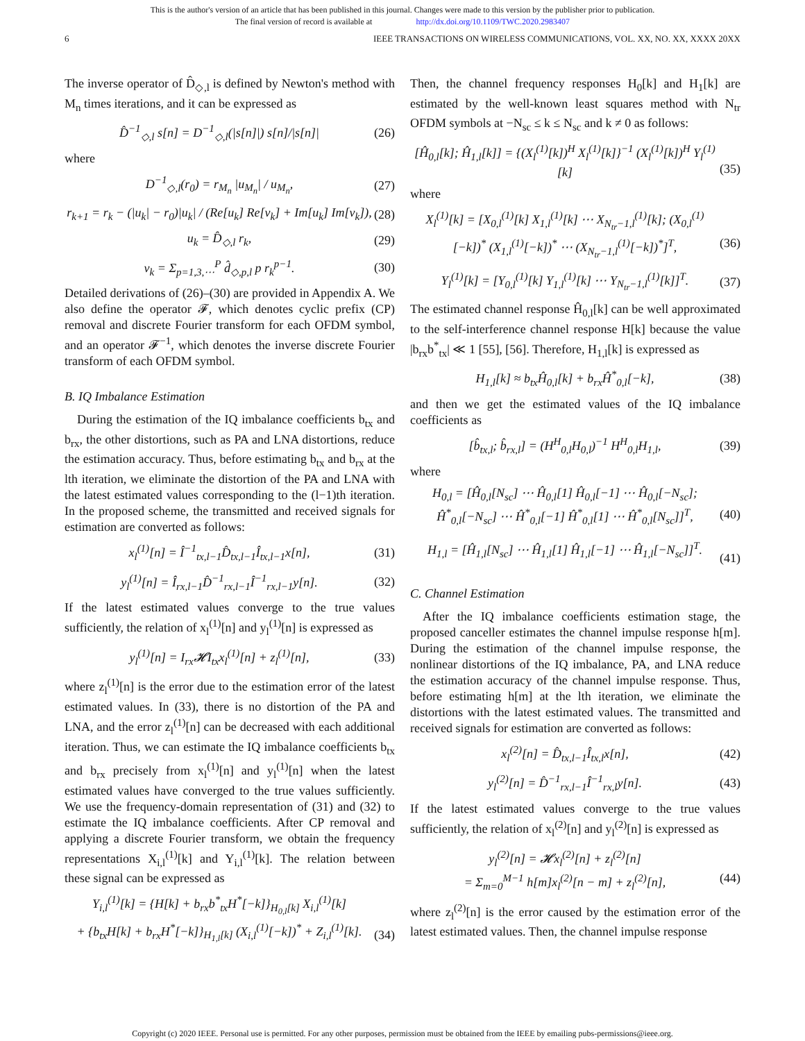This is the author's version of an article that has been published in this journal. Changes were made to this version by the publisher prior to publication.
The final version of record is available at http://dx.doi.org/10.1109/TWC.2020.2983407
6 IEEE TRANSACTIONS ON WIRELESS COMMUNICATIONS, VOL. XX, NO. XX, XXXX 20XX
The inverse operator of D̂<sub>◇,l</sub> is defined by Newton's method with M<sub>n</sub> times iterations, and it can be expressed as
D̂<sup>−1</sup><sub>◇,l</sub> s[n] = D<sup>−1</sup><sub>◇,l</sub>(|s[n]|) s[n]/|s[n]| (26)
where
D<sup>−1</sup><sub>◇,l</sub>(r<sub>0</sub>) = r<sub>M<sub>n</sub></sub> |u<sub>M<sub>n</sub></sub>| / u<sub>M<sub>n</sub></sub>, (27)
r<sub>k+1</sub> = r<sub>k</sub> − (|u<sub>k</sub>| − r<sub>0</sub>)|u<sub>k</sub>| / (Re[u<sub>k</sub>] Re[v<sub>k</sub>] + Im[u<sub>k</sub>] Im[v<sub>k</sub>]), (28)
u<sub>k</sub> = D̂<sub>◇,l</sub> r<sub>k</sub>, (29)
v<sub>k</sub> = Σ<sub>p=1,3,⋯</sub><sup>P</sup> d̂<sub>◇,p,l</sub> p r<sub>k</sub><sup>p−1</sup>. (30)
Detailed derivations of (26)–(30) are provided in Appendix A. We also define the operator 𝓕, which denotes cyclic prefix (CP) removal and discrete Fourier transform for each OFDM symbol, and an operator 𝓕<sup>−1</sup>, which denotes the inverse discrete Fourier transform of each OFDM symbol.
B. IQ Imbalance Estimation
During the estimation of the IQ imbalance coefficients b<sub>tx</sub> and b<sub>rx</sub>, the other distortions, such as PA and LNA distortions, reduce the estimation accuracy. Thus, before estimating b<sub>tx</sub> and b<sub>rx</sub> at the lth iteration, we eliminate the distortion of the PA and LNA with the latest estimated values corresponding to the (l−1)th iteration. In the proposed scheme, the transmitted and received signals for estimation are converted as follows:
x<sub>l</sub><sup>(1)</sup>[n] = Î<sup>−1</sup><sub>tx,l−1</sub>D̂<sub>tx,l−1</sub>Î<sub>tx,l−1</sub>x[n], (31)
y<sub>l</sub><sup>(1)</sup>[n] = Î<sub>rx,l−1</sub>D̂<sup>−1</sup><sub>rx,l−1</sub>Î<sup>−1</sup><sub>rx,l−1</sub>y[n]. (32)
If the latest estimated values converge to the true values sufficiently, the relation of x<sub>l</sub><sup>(1)</sup>[n] and y<sub>l</sub><sup>(1)</sup>[n] is expressed as
y<sub>l</sub><sup>(1)</sup>[n] = I<sub>rx</sub>𝓗I<sub>tx</sub>x<sub>l</sub><sup>(1)</sup>[n] + z<sub>l</sub><sup>(1)</sup>[n], (33)
where z<sub>l</sub><sup>(1)</sup>[n] is the error due to the estimation error of the latest estimated values. In (33), there is no distortion of the PA and LNA, and the error z<sub>l</sub><sup>(1)</sup>[n] can be decreased with each additional iteration. Thus, we can estimate the IQ imbalance coefficients b<sub>tx</sub> and b<sub>rx</sub> precisely from x<sub>l</sub><sup>(1)</sup>[n] and y<sub>l</sub><sup>(1)</sup>[n] when the latest estimated values have converged to the true values sufficiently. We use the frequency-domain representation of (31) and (32) to estimate the IQ imbalance coefficients. After CP removal and applying a discrete Fourier transform, we obtain the frequency representations X<sub>i,l</sub><sup>(1)</sup>[k] and Y<sub>i,l</sub><sup>(1)</sup>[k]. The relation between these signal can be expressed as
Y<sub>i,l</sub><sup>(1)</sup>[k] = {H[k] + b<sub>rx</sub>b<sup>*</sup><sub>tx</sub>H<sup>*</sup>[−k]}<sub>H<sub>0,l</sub>[k]</sub> X<sub>i,l</sub><sup>(1)</sup>[k]
+ {b<sub>tx</sub>H[k] + b<sub>rx</sub>H<sup>*</sup>[−k]}<sub>H<sub>1,l</sub>[k]</sub> (X<sub>i,l</sub><sup>(1)</sup>[−k])<sup>*</sup> + Z<sub>i,l</sub><sup>(1)</sup>[k].
(34)
Then, the channel frequency responses H<sub>0</sub>[k] and H<sub>1</sub>[k] are estimated by the well-known least squares method with N<sub>tr</sub> OFDM symbols at −N<sub>sc</sub> ≤ k ≤ N<sub>sc</sub> and k ≠ 0 as follows:
[Ĥ<sub>0,l</sub>[k]; Ĥ<sub>1,l</sub>[k]] = {(X<sub>l</sub><sup>(1)</sup>[k])<sup>H</sup> X<sub>l</sub><sup>(1)</sup>[k]}<sup>−1</sup> (X<sub>l</sub><sup>(1)</sup>[k])<sup>H</sup> Y<sub>l</sub><sup>(1)</sup>[k]
(35)
where
X<sub>l</sub><sup>(1)</sup>[k] = [X<sub>0,l</sub><sup>(1)</sup>[k] X<sub>1,l</sub><sup>(1)</sup>[k] ⋯ X<sub>N<sub>tr</sub>−1,l</sub><sup>(1)</sup>[k]; (X<sub>0,l</sub><sup>(1)</sup>[−k])<sup>*</sup> (X<sub>1,l</sub><sup>(1)</sup>[−k])<sup>*</sup> ⋯ (X<sub>N<sub>tr</sub>−1,l</sub><sup>(1)</sup>[−k])<sup>*</sup>]<sup>T</sup>,
(36)
Y<sub>l</sub><sup>(1)</sup>[k] = [Y<sub>0,l</sub><sup>(1)</sup>[k] Y<sub>1,l</sub><sup>(1)</sup>[k] ⋯ Y<sub>N<sub>tr</sub>−1,l</sub><sup>(1)</sup>[k]]<sup>T</sup>. (37)
The estimated channel response Ĥ<sub>0,l</sub>[k] can be well approximated to the self-interference channel response H[k] because the value |b<sub>rx</sub>b<sup>*</sup><sub>tx</sub>| ≪ 1 [55], [56]. Therefore, H<sub>1,l</sub>[k] is expressed as
H<sub>1,l</sub>[k] ≈ b<sub>tx</sub>Ĥ<sub>0,l</sub>[k] + b<sub>rx</sub>Ĥ<sup>*</sup><sub>0,l</sub>[−k], (38)
and then we get the estimated values of the IQ imbalance coefficients as
[b̂<sub>tx,l</sub>; b̂<sub>rx,l</sub>] = (H<sup>H</sup><sub>0,l</sub>H<sub>0,l</sub>)<sup>−1</sup> H<sup>H</sup><sub>0,l</sub>H<sub>1,l</sub>, (39)
where
H<sub>0,l</sub> = [Ĥ<sub>0,l</sub>[N<sub>sc</sub>] ⋯ Ĥ<sub>0,l</sub>[1] Ĥ<sub>0,l</sub>[−1] ⋯ Ĥ<sub>0,l</sub>[−N<sub>sc</sub>]; Ĥ<sup>*</sup><sub>0,l</sub>[−N<sub>sc</sub>] ⋯ Ĥ<sup>*</sup><sub>0,l</sub>[−1] Ĥ<sup>*</sup><sub>0,l</sub>[1] ⋯ Ĥ<sup>*</sup><sub>0,l</sub>[N<sub>sc</sub>]]<sup>T</sup>,
(40)
H<sub>1,l</sub> = [Ĥ<sub>1,l</sub>[N<sub>sc</sub>] ⋯ Ĥ<sub>1,l</sub>[1] Ĥ<sub>1,l</sub>[−1] ⋯ Ĥ<sub>1,l</sub>[−N<sub>sc</sub>]]<sup>T</sup>.
(41)
C. Channel Estimation
After the IQ imbalance coefficients estimation stage, the proposed canceller estimates the channel impulse response h[m]. During the estimation of the channel impulse response, the nonlinear distortions of the IQ imbalance, PA, and LNA reduce the estimation accuracy of the channel impulse response. Thus, before estimating h[m] at the lth iteration, we eliminate the distortions with the latest estimated values. The transmitted and received signals for estimation are converted as follows:
x<sub>l</sub><sup>(2)</sup>[n] = D̂<sub>tx,l−1</sub>Î<sub>tx,l</sub>x[n], (42)
y<sub>l</sub><sup>(2)</sup>[n] = D̂<sup>−1</sup><sub>rx,l−1</sub>Î<sup>−1</sup><sub>rx,l</sub>y[n]. (43)
If the latest estimated values converge to the true values sufficiently, the relation of x<sub>l</sub><sup>(2)</sup>[n] and y<sub>l</sub><sup>(2)</sup>[n] is expressed as
y<sub>l</sub><sup>(2)</sup>[n] = 𝓗x<sub>l</sub><sup>(2)</sup>[n] + z<sub>l</sub><sup>(2)</sup>[n]
= Σ<sub>m=0</sub><sup>M−1</sup> h[m]x<sub>l</sub><sup>(2)</sup>[n − m] + z<sub>l</sub><sup>(2)</sup>[n],
(44)
where z<sub>l</sub><sup>(2)</sup>[n] is the error caused by the estimation error of the latest estimated values. Then, the channel impulse response
Copyright (c) 2020 IEEE. Personal use is permitted. For any other purposes, permission must be obtained from the IEEE by emailing pubs-permissions@ieee.org.